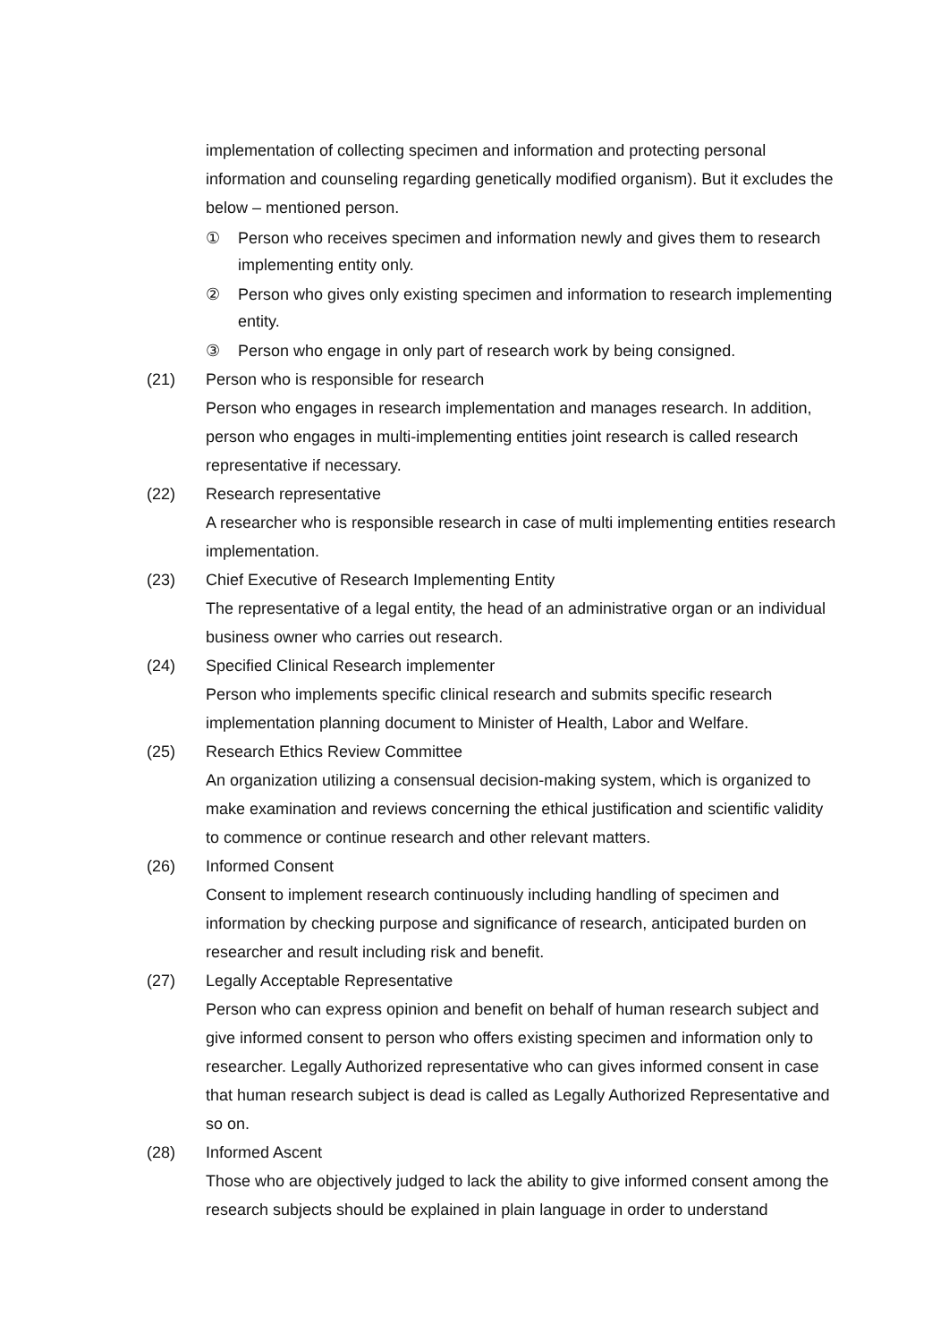implementation of collecting specimen and information and protecting personal information and counseling regarding genetically modified organism). But it excludes the below – mentioned person.
① Person who receives specimen and information newly and gives them to research implementing entity only.
② Person who gives only existing specimen and information to research implementing entity.
③ Person who engage in only part of research work by being consigned.
(21) Person who is responsible for research
Person who engages in research implementation and manages research. In addition, person who engages in multi-implementing entities joint research is called research representative if necessary.
(22) Research representative
A researcher who is responsible research in case of multi implementing entities research implementation.
(23) Chief Executive of Research Implementing Entity
The representative of a legal entity, the head of an administrative organ or an individual business owner who carries out research.
(24) Specified Clinical Research implementer
Person who implements specific clinical research and submits specific research implementation planning document to Minister of Health, Labor and Welfare.
(25) Research Ethics Review Committee
An organization utilizing a consensual decision-making system, which is organized to make examination and reviews concerning the ethical justification and scientific validity to commence or continue research and other relevant matters.
(26) Informed Consent
Consent to implement research continuously including handling of specimen and information by checking purpose and significance of research, anticipated burden on researcher and result including risk and benefit.
(27) Legally Acceptable Representative
Person who can express opinion and benefit on behalf of human research subject and give informed consent to person who offers existing specimen and information only to researcher. Legally Authorized representative who can gives informed consent in case that human research subject is dead is called as Legally Authorized Representative and so on.
(28) Informed Ascent
Those who are objectively judged to lack the ability to give informed consent among the research subjects should be explained in plain language in order to understand